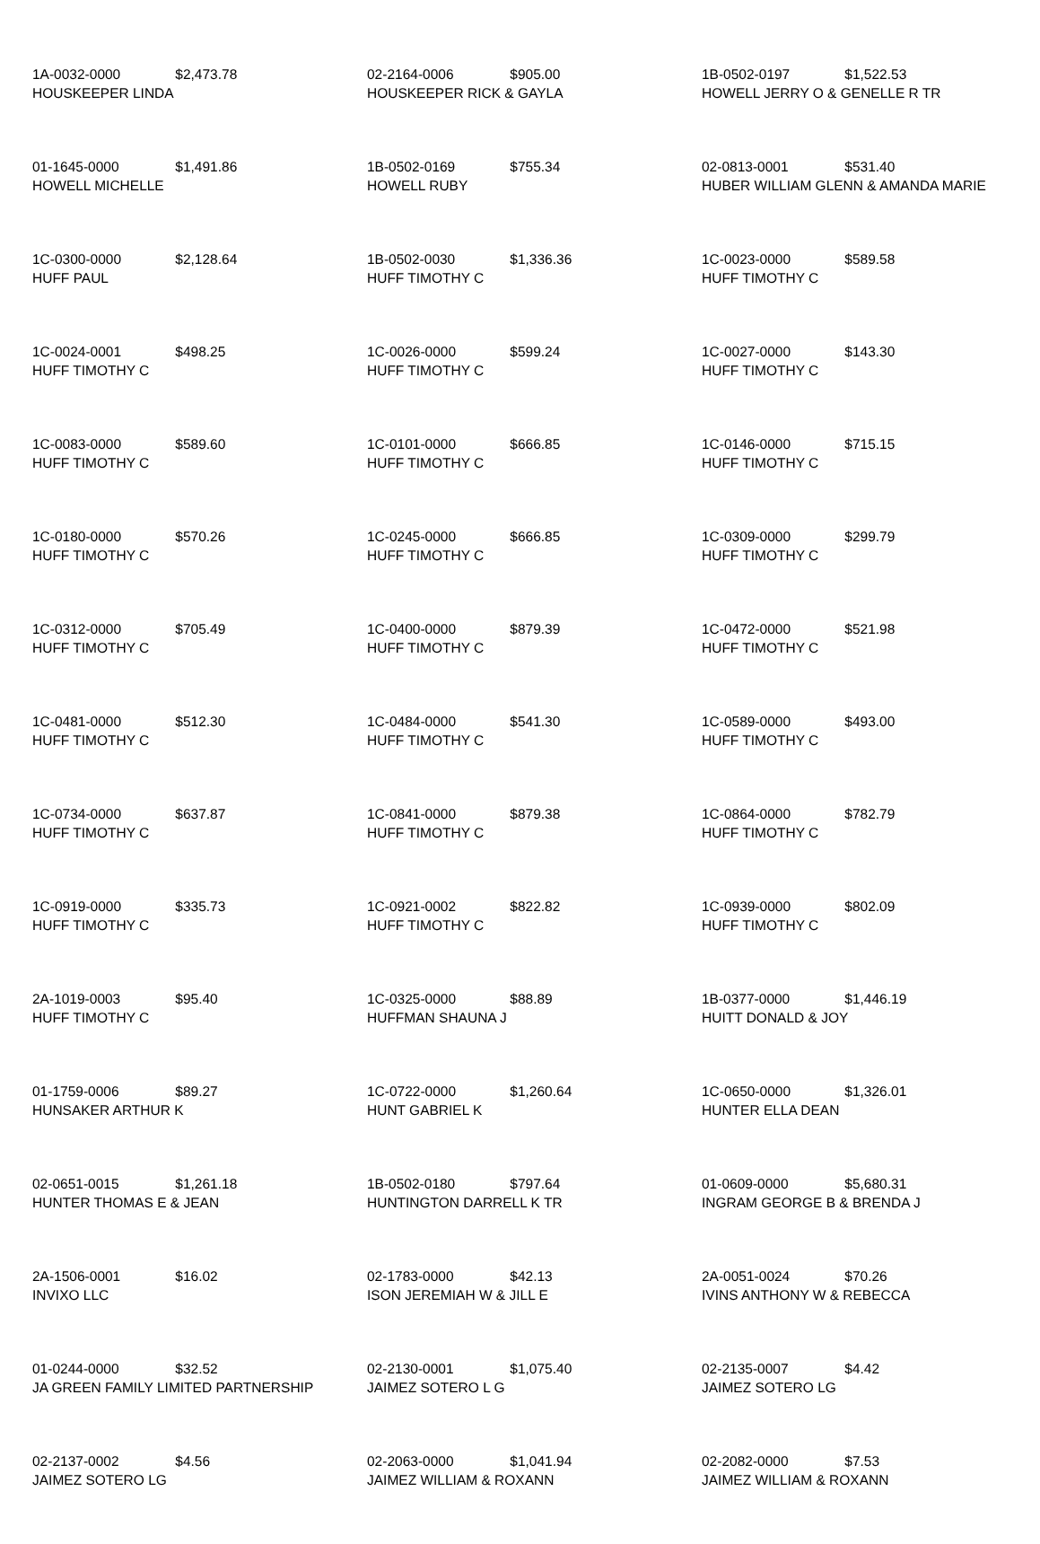| 1A-0032-0000 $2,473.78 HOUSKEEPER LINDA | 02-2164-0006 $905.00 HOUSKEEPER RICK & GAYLA | 1B-0502-0197 $1,522.53 HOWELL JERRY O & GENELLE R TR |
| 01-1645-0000 $1,491.86 HOWELL MICHELLE | 1B-0502-0169 $755.34 HOWELL RUBY | 02-0813-0001 $531.40 HUBER WILLIAM GLENN & AMANDA MARIE |
| 1C-0300-0000 $2,128.64 HUFF PAUL | 1B-0502-0030 $1,336.36 HUFF TIMOTHY C | 1C-0023-0000 $589.58 HUFF TIMOTHY C |
| 1C-0024-0001 $498.25 HUFF TIMOTHY C | 1C-0026-0000 $599.24 HUFF TIMOTHY C | 1C-0027-0000 $143.30 HUFF TIMOTHY C |
| 1C-0083-0000 $589.60 HUFF TIMOTHY C | 1C-0101-0000 $666.85 HUFF TIMOTHY C | 1C-0146-0000 $715.15 HUFF TIMOTHY C |
| 1C-0180-0000 $570.26 HUFF TIMOTHY C | 1C-0245-0000 $666.85 HUFF TIMOTHY C | 1C-0309-0000 $299.79 HUFF TIMOTHY C |
| 1C-0312-0000 $705.49 HUFF TIMOTHY C | 1C-0400-0000 $879.39 HUFF TIMOTHY C | 1C-0472-0000 $521.98 HUFF TIMOTHY C |
| 1C-0481-0000 $512.30 HUFF TIMOTHY C | 1C-0484-0000 $541.30 HUFF TIMOTHY C | 1C-0589-0000 $493.00 HUFF TIMOTHY C |
| 1C-0734-0000 $637.87 HUFF TIMOTHY C | 1C-0841-0000 $879.38 HUFF TIMOTHY C | 1C-0864-0000 $782.79 HUFF TIMOTHY C |
| 1C-0919-0000 $335.73 HUFF TIMOTHY C | 1C-0921-0002 $822.82 HUFF TIMOTHY C | 1C-0939-0000 $802.09 HUFF TIMOTHY C |
| 2A-1019-0003 $95.40 HUFF TIMOTHY C | 1C-0325-0000 $88.89 HUFFMAN SHAUNA J | 1B-0377-0000 $1,446.19 HUITT DONALD & JOY |
| 01-1759-0006 $89.27 HUNSAKER ARTHUR K | 1C-0722-0000 $1,260.64 HUNT GABRIEL K | 1C-0650-0000 $1,326.01 HUNTER ELLA DEAN |
| 02-0651-0015 $1,261.18 HUNTER THOMAS E & JEAN | 1B-0502-0180 $797.64 HUNTINGTON DARRELL K TR | 01-0609-0000 $5,680.31 INGRAM GEORGE B & BRENDA J |
| 2A-1506-0001 $16.02 INVIXO LLC | 02-1783-0000 $42.13 ISON JEREMIAH W & JILL E | 2A-0051-0024 $70.26 IVINS ANTHONY W & REBECCA |
| 01-0244-0000 $32.52 JA GREEN FAMILY LIMITED PARTNERSHIP | 02-2130-0001 $1,075.40 JAIMEZ SOTERO L G | 02-2135-0007 $4.42 JAIMEZ SOTERO LG |
| 02-2137-0002 $4.56 JAIMEZ SOTERO LG | 02-2063-0000 $1,041.94 JAIMEZ WILLIAM & ROXANN | 02-2082-0000 $7.53 JAIMEZ WILLIAM & ROXANN |